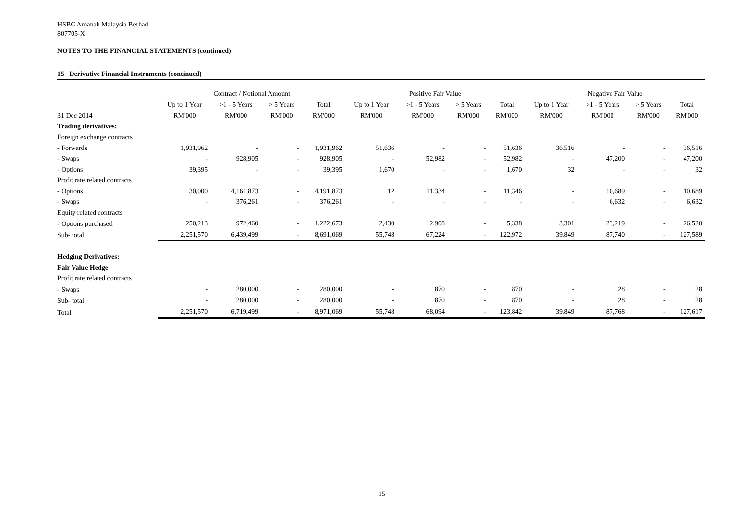HSBC Amanah Malaysia Berhad
807705-X
NOTES TO THE FINANCIAL STATEMENTS (continued)
15 Derivative Financial Instruments (continued)
| | Contract / Notional Amount | | | | Positive Fair Value | | | | Negative Fair Value | | | |
| --- | --- | --- | --- | --- | --- | --- | --- | --- | --- | --- | --- | --- |
| | Up to 1 Year | >1 - 5 Years | > 5 Years | Total | Up to 1 Year | >1 - 5 Years | > 5 Years | Total | Up to 1 Year | >1 - 5 Years | > 5 Years | Total |
| 31 Dec 2014 | RM'000 | RM'000 | RM'000 | RM'000 | RM'000 | RM'000 | RM'000 | RM'000 | RM'000 | RM'000 | RM'000 | RM'000 |
| Trading derivatives: | | | | | | | | | | | | |
| Foreign exchange contracts | | | | | | | | | | | | |
| - Forwards | 1,931,962 | - | - | 1,931,962 | 51,636 | - | - | 51,636 | 36,516 | - | - | 36,516 |
| - Swaps | - | 928,905 | - | 928,905 | - | 52,982 | - | 52,982 | - | 47,200 | - | 47,200 |
| - Options | 39,395 | - | - | 39,395 | 1,670 | - | - | 1,670 | 32 | - | - | 32 |
| Profit rate related contracts | | | | | | | | | | | | |
| - Options | 30,000 | 4,161,873 | - | 4,191,873 | 12 | 11,334 | - | 11,346 | - | 10,689 | - | 10,689 |
| - Swaps | - | 376,261 | - | 376,261 | - | - | - | - | - | 6,632 | - | 6,632 |
| Equity related contracts | | | | | | | | | | | | |
| - Options purchased | 250,213 | 972,460 | - | 1,222,673 | 2,430 | 2,908 | - | 5,338 | 3,301 | 23,219 | - | 26,520 |
| Sub- total | 2,251,570 | 6,439,499 | - | 8,691,069 | 55,748 | 67,224 | - | 122,972 | 39,849 | 87,740 | - | 127,589 |
| Hedging Derivatives: | | | | | | | | | | | | |
| Fair Value Hedge | | | | | | | | | | | | |
| Profit rate related contracts | | | | | | | | | | | | |
| - Swaps | - | 280,000 | - | 280,000 | - | 870 | - | 870 | - | 28 | - | 28 |
| Sub- total | - | 280,000 | - | 280,000 | - | 870 | - | 870 | - | 28 | - | 28 |
| Total | 2,251,570 | 6,719,499 | - | 8,971,069 | 55,748 | 68,094 | - | 123,842 | 39,849 | 87,768 | - | 127,617 |
15